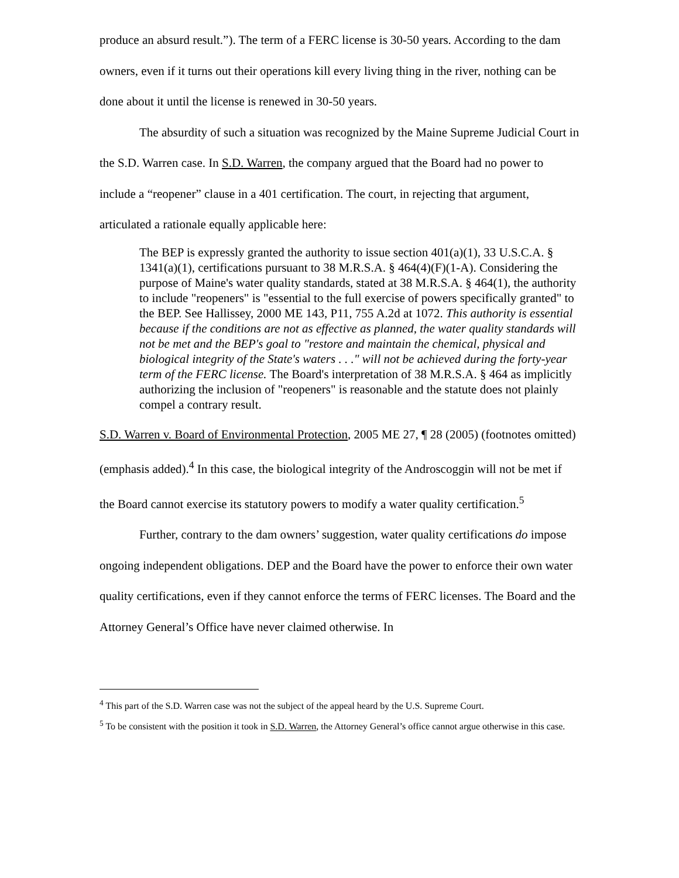produce an absurd result.”). The term of a FERC license is 30-50 years. According to the dam owners, even if it turns out their operations kill every living thing in the river, nothing can be done about it until the license is renewed in 30-50 years.
The absurdity of such a situation was recognized by the Maine Supreme Judicial Court in the S.D. Warren case. In S.D. Warren, the company argued that the Board had no power to include a “reopener” clause in a 401 certification. The court, in rejecting that argument, articulated a rationale equally applicable here:
The BEP is expressly granted the authority to issue section 401(a)(1), 33 U.S.C.A. § 1341(a)(1), certifications pursuant to 38 M.R.S.A. § 464(4)(F)(1-A). Considering the purpose of Maine's water quality standards, stated at 38 M.R.S.A. § 464(1), the authority to include "reopeners" is "essential to the full exercise of powers specifically granted" to the BEP. See Hallissey, 2000 ME 143, P11, 755 A.2d at 1072. This authority is essential because if the conditions are not as effective as planned, the water quality standards will not be met and the BEP's goal to "restore and maintain the chemical, physical and biological integrity of the State's waters . . ." will not be achieved during the forty-year term of the FERC license. The Board's interpretation of 38 M.R.S.A. § 464 as implicitly authorizing the inclusion of "reopeners" is reasonable and the statute does not plainly compel a contrary result.
S.D. Warren v. Board of Environmental Protection, 2005 ME 27, ¶ 28 (2005) (footnotes omitted) (emphasis added).<sup>4</sup> In this case, the biological integrity of the Androscoggin will not be met if the Board cannot exercise its statutory powers to modify a water quality certification.<sup>5</sup>
Further, contrary to the dam owners’ suggestion, water quality certifications do impose ongoing independent obligations. DEP and the Board have the power to enforce their own water quality certifications, even if they cannot enforce the terms of FERC licenses. The Board and the Attorney General’s Office have never claimed otherwise. In
<sup>4</sup> This part of the S.D. Warren case was not the subject of the appeal heard by the U.S. Supreme Court.
<sup>5</sup> To be consistent with the position it took in S.D. Warren, the Attorney General’s office cannot argue otherwise in this case.